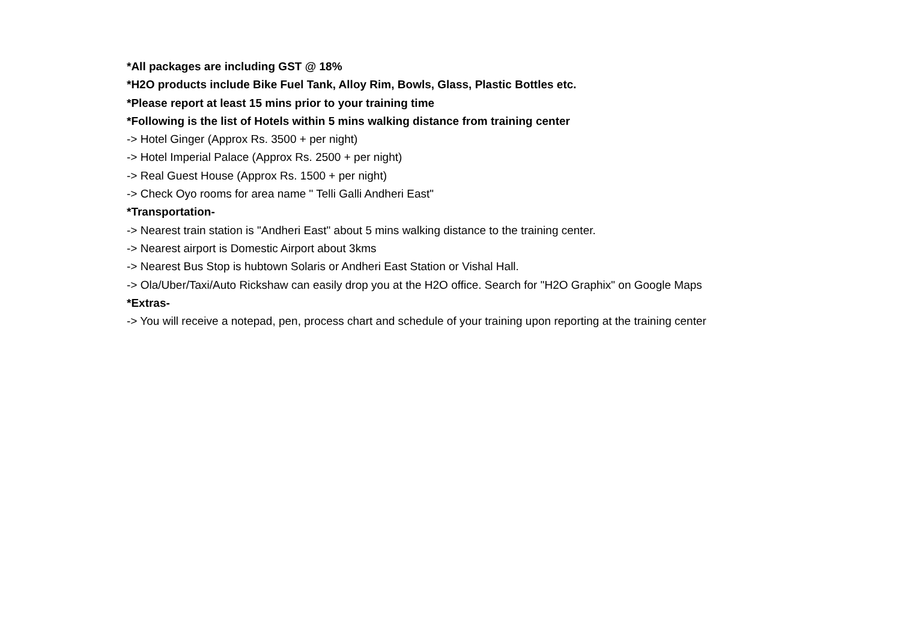*All packages are including GST @ 18%
*H2O products include Bike Fuel Tank, Alloy Rim, Bowls, Glass, Plastic Bottles etc.
*Please report at least 15 mins prior to your training time
*Following is the list of Hotels within 5 mins walking distance from training center
-> Hotel Ginger (Approx Rs. 3500 + per night)
-> Hotel Imperial Palace (Approx Rs. 2500 + per night)
-> Real Guest House (Approx Rs. 1500 + per night)
-> Check Oyo rooms for area name " Telli Galli Andheri East"
*Transportation-
-> Nearest train station is "Andheri East" about 5 mins walking distance to the training center.
-> Nearest airport is Domestic Airport about 3kms
-> Nearest Bus Stop is hubtown Solaris or Andheri East Station or Vishal Hall.
-> Ola/Uber/Taxi/Auto Rickshaw can easily drop you at the H2O office. Search for "H2O Graphix" on Google Maps
*Extras-
-> You will receive a notepad, pen, process chart and schedule of your training upon reporting at the training center